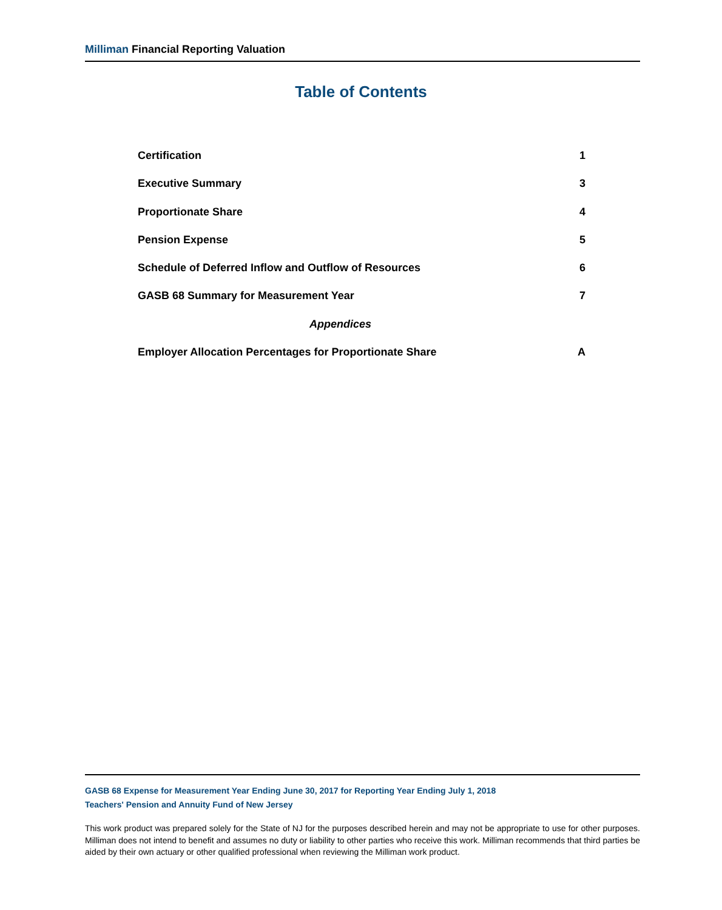Milliman Financial Reporting Valuation
Table of Contents
Certification 1
Executive Summary 3
Proportionate Share 4
Pension Expense 5
Schedule of Deferred Inflow and Outflow of Resources 6
GASB 68 Summary for Measurement Year 7
Appendices
Employer Allocation Percentages for Proportionate Share A
GASB 68 Expense for Measurement Year Ending June 30, 2017 for Reporting Year Ending July 1, 2018
Teachers' Pension and Annuity Fund of New Jersey
This work product was prepared solely for the State of NJ for the purposes described herein and may not be appropriate to use for other purposes. Milliman does not intend to benefit and assumes no duty or liability to other parties who receive this work. Milliman recommends that third parties be aided by their own actuary or other qualified professional when reviewing the Milliman work product.